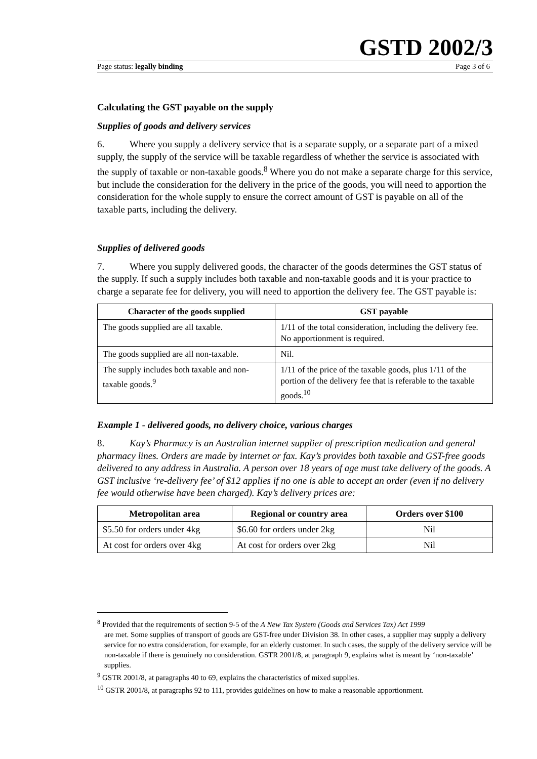GSTD 2002/3
Page status: legally binding Page 3 of 6
Calculating the GST payable on the supply
Supplies of goods and delivery services
6. Where you supply a delivery service that is a separate supply, or a separate part of a mixed supply, the supply of the service will be taxable regardless of whether the service is associated with the supply of taxable or non-taxable goods.<sup>8</sup> Where you do not make a separate charge for this service, but include the consideration for the delivery in the price of the goods, you will need to apportion the consideration for the whole supply to ensure the correct amount of GST is payable on all of the taxable parts, including the delivery.
Supplies of delivered goods
7. Where you supply delivered goods, the character of the goods determines the GST status of the supply. If such a supply includes both taxable and non-taxable goods and it is your practice to charge a separate fee for delivery, you will need to apportion the delivery fee. The GST payable is:
| Character of the goods supplied | GST payable |
| --- | --- |
| The goods supplied are all taxable. | 1/11 of the total consideration, including the delivery fee. No apportionment is required. |
| The goods supplied are all non-taxable. | Nil. |
| The supply includes both taxable and non-taxable goods.<sup>9</sup> | 1/11 of the price of the taxable goods, plus 1/11 of the portion of the delivery fee that is referable to the taxable goods.<sup>10</sup> |
Example 1 - delivered goods, no delivery choice, various charges
8. Kay’s Pharmacy is an Australian internet supplier of prescription medication and general pharmacy lines. Orders are made by internet or fax. Kay’s provides both taxable and GST-free goods delivered to any address in Australia. A person over 18 years of age must take delivery of the goods. A GST inclusive ‘re-delivery fee’ of $12 applies if no one is able to accept an order (even if no delivery fee would otherwise have been charged). Kay’s delivery prices are:
| Metropolitan area | Regional or country area | Orders over $100 |
| --- | --- | --- |
| $5.50 for orders under 4kg | $6.60 for orders under 2kg | Nil |
| At cost for orders over 4kg | At cost for orders over 2kg | Nil |
<sup>8</sup> Provided that the requirements of section 9-5 of the A New Tax System (Goods and Services Tax) Act 1999
are met. Some supplies of transport of goods are GST-free under Division 38. In other cases, a supplier may supply a delivery service for no extra consideration, for example, for an elderly customer. In such cases, the supply of the delivery service will be non-taxable if there is genuinely no consideration. GSTR 2001/8, at paragraph 9, explains what is meant by ‘non-taxable’ supplies.
<sup>9</sup> GSTR 2001/8, at paragraphs 40 to 69, explains the characteristics of mixed supplies.
<sup>10</sup> GSTR 2001/8, at paragraphs 92 to 111, provides guidelines on how to make a reasonable apportionment.